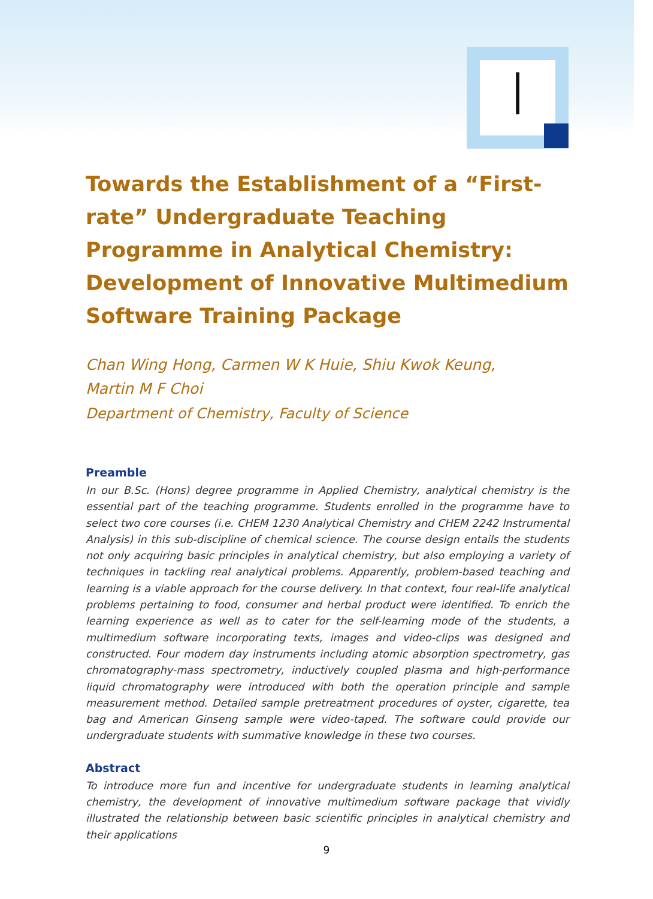|
Towards the Establishment of a “First-rate” Undergraduate Teaching Programme in Analytical Chemistry: Development of Innovative Multimedium Software Training Package
Chan Wing Hong, Carmen W K Huie, Shiu Kwok Keung,
Martin M F Choi
Department of Chemistry, Faculty of Science
Preamble
In our B.Sc. (Hons) degree programme in Applied Chemistry, analytical chemistry is the essential part of the teaching programme. Students enrolled in the programme have to select two core courses (i.e. CHEM 1230 Analytical Chemistry and CHEM 2242 Instrumental Analysis) in this sub-discipline of chemical science. The course design entails the students not only acquiring basic principles in analytical chemistry, but also employing a variety of techniques in tackling real analytical problems. Apparently, problem-based teaching and learning is a viable approach for the course delivery. In that context, four real-life analytical problems pertaining to food, consumer and herbal product were identified. To enrich the learning experience as well as to cater for the self-learning mode of the students, a multimedium software incorporating texts, images and video-clips was designed and constructed. Four modern day instruments including atomic absorption spectrometry, gas chromatography-mass spectrometry, inductively coupled plasma and high-performance liquid chromatography were introduced with both the operation principle and sample measurement method. Detailed sample pretreatment procedures of oyster, cigarette, tea bag and American Ginseng sample were video-taped. The software could provide our undergraduate students with summative knowledge in these two courses.
Abstract
To introduce more fun and incentive for undergraduate students in learning analytical chemistry, the development of innovative multimedium software package that vividly illustrated the relationship between basic scientific principles in analytical chemistry and their applications
9